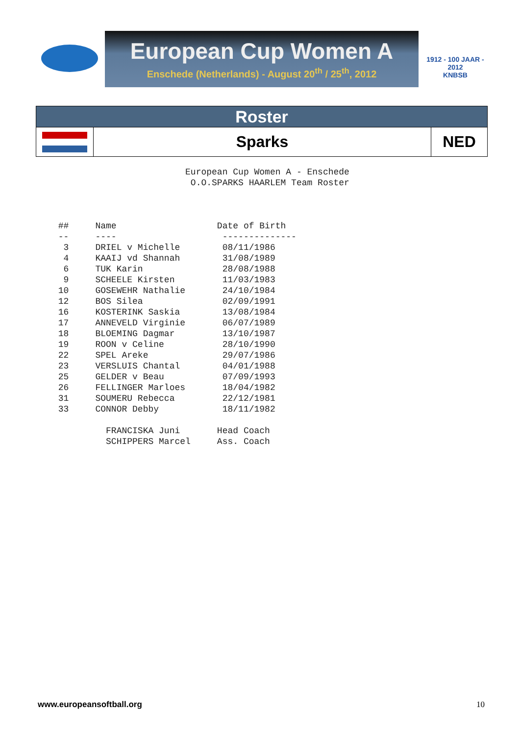European Cup Women A
Enschede (Netherlands) - August 20<sup>th</sup> / 25<sup>th</sup>, 2012
1912 - 100 JAAR - 2012
KNBSB
| Roster | | |
| | Sparks | NED |
European Cup Women A - Enschede O.O.SPARKS HAARLEM Team Roster ## Name Date of Birth -- ---- -------------- 3 DRIEL v Michelle 08/11/1986 4 KAAIJ vd Shannah 31/08/1989 6 TUK Karin 28/08/1988 9 SCHEELE Kirsten 11/03/1983 10 GOSEWEHR Nathalie 24/10/1984 12 BOS Silea 02/09/1991 16 KOSTERINK Saskia 13/08/1984 17 ANNEVELD Virginie 06/07/1989 18 BLOEMING Dagmar 13/10/1987 19 ROON v Celine 28/10/1990 22 SPEL Areke 29/07/1986 23 VERSLUIS Chantal 04/01/1988 25 GELDER v Beau 07/09/1993 26 FELLINGER Marloes 18/04/1982 31 SOUMERU Rebecca 22/12/1981 33 CONNOR Debby 18/11/1982 FRANCISKA Juni Head Coach SCHIPPERS Marcel Ass. Coach
www.europeansoftball.org 10